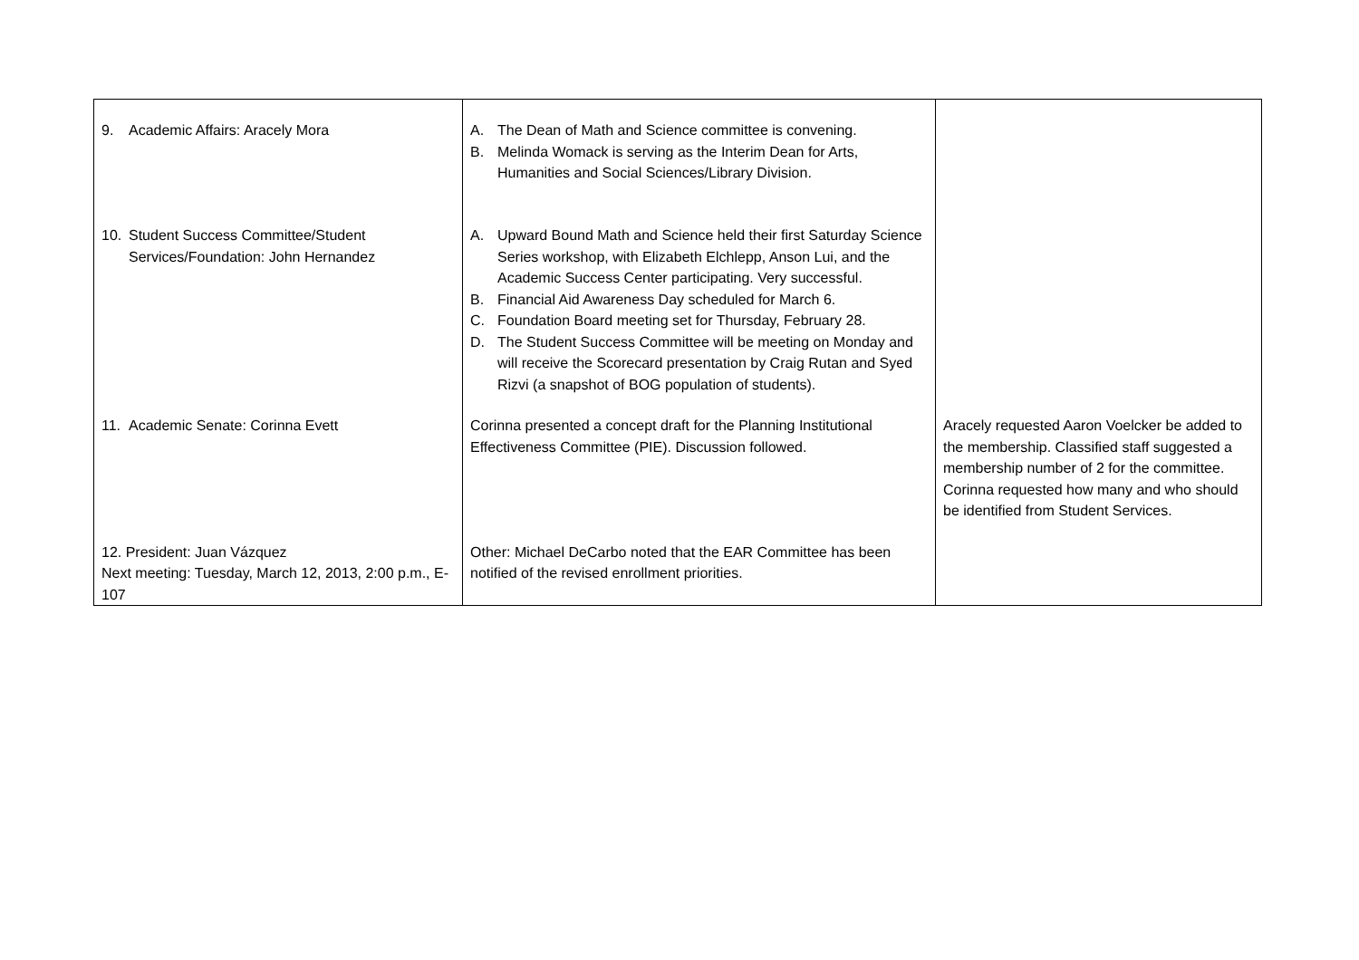| 9. Academic Affairs: Aracely Mora | A. The Dean of Math and Science committee is convening. B. Melinda Womack is serving as the Interim Dean for Arts, Humanities and Social Sciences/Library Division. | |
| 10. Student Success Committee/Student Services/Foundation: John Hernandez | A. Upward Bound Math and Science held their first Saturday Science Series workshop, with Elizabeth Elchlepp, Anson Lui, and the Academic Success Center participating. Very successful. B. Financial Aid Awareness Day scheduled for March 6. C. Foundation Board meeting set for Thursday, February 28. D. The Student Success Committee will be meeting on Monday and will receive the Scorecard presentation by Craig Rutan and Syed Rizvi (a snapshot of BOG population of students). | |
| 11. Academic Senate: Corinna Evett | Corinna presented a concept draft for the Planning Institutional Effectiveness Committee (PIE). Discussion followed. | Aracely requested Aaron Voelcker be added to the membership. Classified staff suggested a membership number of 2 for the committee. Corinna requested how many and who should be identified from Student Services. |
| 12. President: Juan Vázquez Next meeting: Tuesday, March 12, 2013, 2:00 p.m., E-107 | Other: Michael DeCarbo noted that the EAR Committee has been notified of the revised enrollment priorities. | |